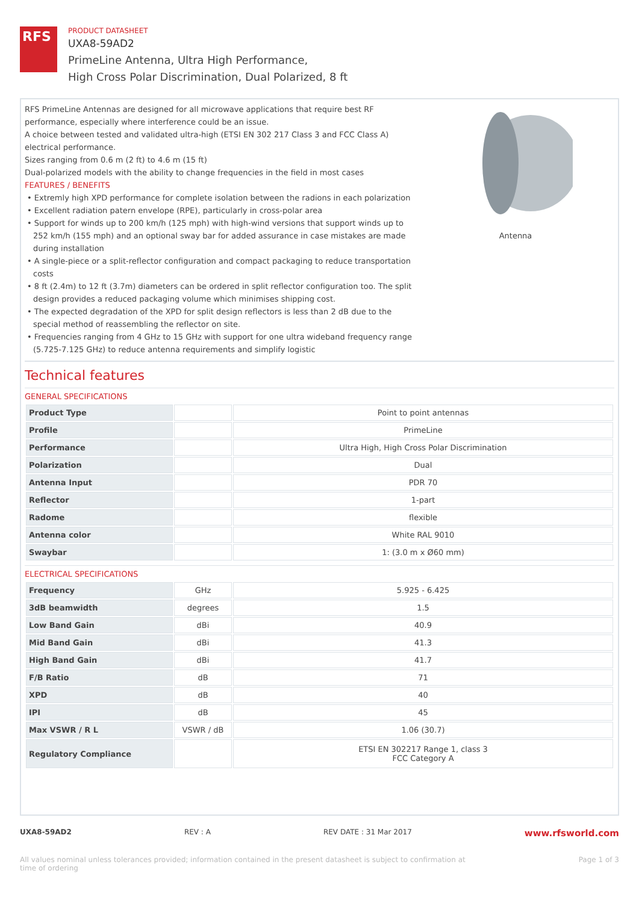RFS
PRODUCT DATASHEET
UXA8-59AD2
PrimeLine Antenna, Ultra High Performance,
High Cross Polar Discrimination, Dual Polarized, 8 ft
RFS PrimeLine Antennas are designed for all microwave applications that require best RF performance, especially where interference could be an issue.
A choice between tested and validated ultra-high (ETSI EN 302 217 Class 3 and FCC Class A) electrical performance.
Sizes ranging from 0.6 m (2 ft) to 4.6 m (15 ft)
Dual-polarized models with the ability to change frequencies in the field in most cases
FEATURES / BENEFITS
• Extremly high XPD performance for complete isolation between the radions in each polarization
• Excellent radiation patern envelope (RPE), particularly in cross-polar area
• Support for winds up to 200 km/h (125 mph) with high-wind versions that support winds up to 252 km/h (155 mph) and an optional sway bar for added assurance in case mistakes are made during installation
• A single-piece or a split-reflector configuration and compact packaging to reduce transportation costs
• 8 ft (2.4m) to 12 ft (3.7m) diameters can be ordered in split reflector configuration too. The split design provides a reduced packaging volume which minimises shipping cost.
• The expected degradation of the XPD for split design reflectors is less than 2 dB due to the special method of reassembling the reflector on site.
• Frequencies ranging from 4 GHz to 15 GHz with support for one ultra wideband frequency range (5.725-7.125 GHz) to reduce antenna requirements and simplify logistic
Antenna
Technical features
GENERAL SPECIFICATIONS
| Product Type | | Point to point antennas |
| Profile | | PrimeLine |
| Performance | | Ultra High, High Cross Polar Discrimination |
| Polarization | | Dual |
| Antenna Input | | PDR 70 |
| Reflector | | 1-part |
| Radome | | flexible |
| Antenna color | | White RAL 9010 |
| Swaybar | | 1: (3.0 m x Ø60 mm) |
ELECTRICAL SPECIFICATIONS
| Frequency | GHz | 5.925 - 6.425 |
| 3dB beamwidth | degrees | 1.5 |
| Low Band Gain | dBi | 40.9 |
| Mid Band Gain | dBi | 41.3 |
| High Band Gain | dBi | 41.7 |
| F/B Ratio | dB | 71 |
| XPD | dB | 40 |
| IPI | dB | 45 |
| Max VSWR / R L | VSWR / dB | 1.06 (30.7) |
| Regulatory Compliance | | ETSI EN 302217 Range 1, class 3 FCC Category A |
UXA8-59AD2 REV : A REV DATE : 31 Mar 2017 www.rfsworld.com
All values nominal unless tolerances provided; information contained in the present datasheet is subject to confirmation at
time of ordering Page 1 of 3